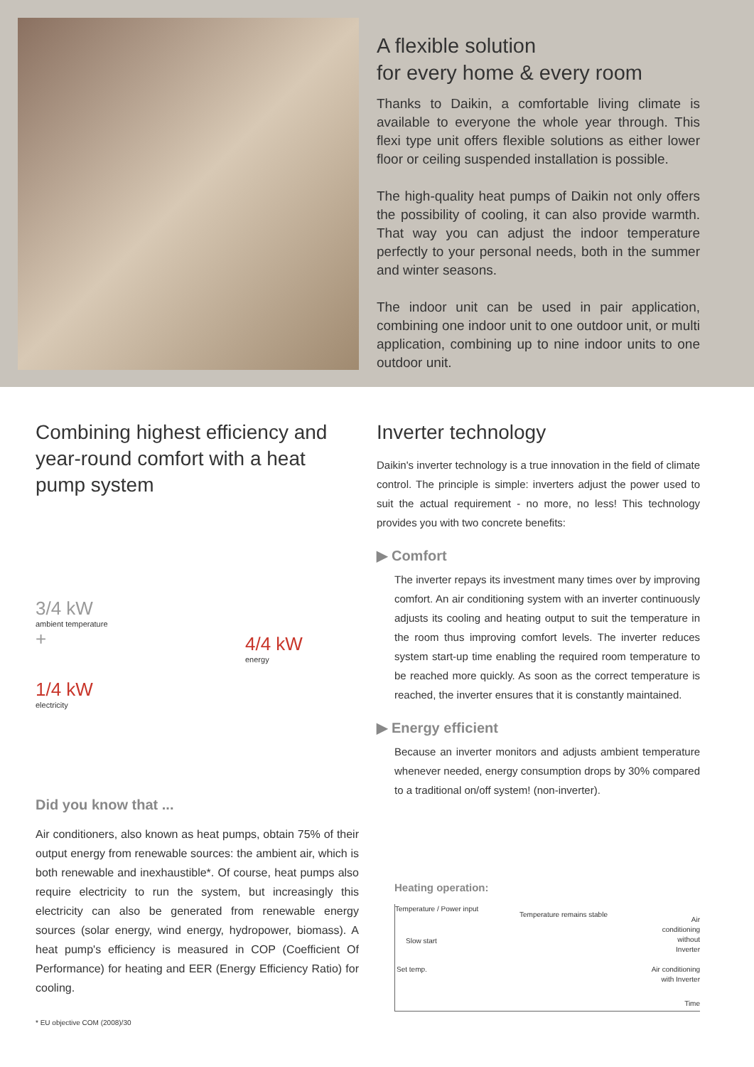A flexible solution
for every home & every room
Thanks to Daikin, a comfortable living climate is available to everyone the whole year through. This flexi type unit offers flexible solutions as either lower floor or ceiling suspended installation is possible.
The high-quality heat pumps of Daikin not only offers the possibility of cooling, it can also provide warmth. That way you can adjust the indoor temperature perfectly to your personal needs, both in the summer and winter seasons.
The indoor unit can be used in pair application, combining one indoor unit to one outdoor unit, or multi application, combining up to nine indoor units to one outdoor unit.
Combining highest efficiency and year-round comfort with a heat pump system
3/4 kW
ambient temperature
+
1/4 kW
electricity
4/4 kW
energy
Did you know that ...
Air conditioners, also known as heat pumps, obtain 75% of their output energy from renewable sources: the ambient air, which is both renewable and inexhaustible*. Of course, heat pumps also require electricity to run the system, but increasingly this electricity can also be generated from renewable energy sources (solar energy, wind energy, hydropower, biomass). A heat pump's efficiency is measured in COP (Coefficient Of Performance) for heating and EER (Energy Efficiency Ratio) for cooling.
* EU objective COM (2008)/30
Inverter technology
Daikin's inverter technology is a true innovation in the field of climate control. The principle is simple: inverters adjust the power used to suit the actual requirement - no more, no less! This technology provides you with two concrete benefits:
▶ Comfort
The inverter repays its investment many times over by improving comfort. An air conditioning system with an inverter continuously adjusts its cooling and heating output to suit the temperature in the room thus improving comfort levels. The inverter reduces system start-up time enabling the required room temperature to be reached more quickly. As soon as the correct temperature is reached, the inverter ensures that it is constantly maintained.
▶ Energy efficient
Because an inverter monitors and adjusts ambient temperature whenever needed, energy consumption drops by 30% compared to a traditional on/off system! (non-inverter).
Heating operation:
Temperature / Power input
Temperature remains stable
Slow start
Set temp.
Air
conditioning
without
Inverter
Air conditioning
with Inverter
Time